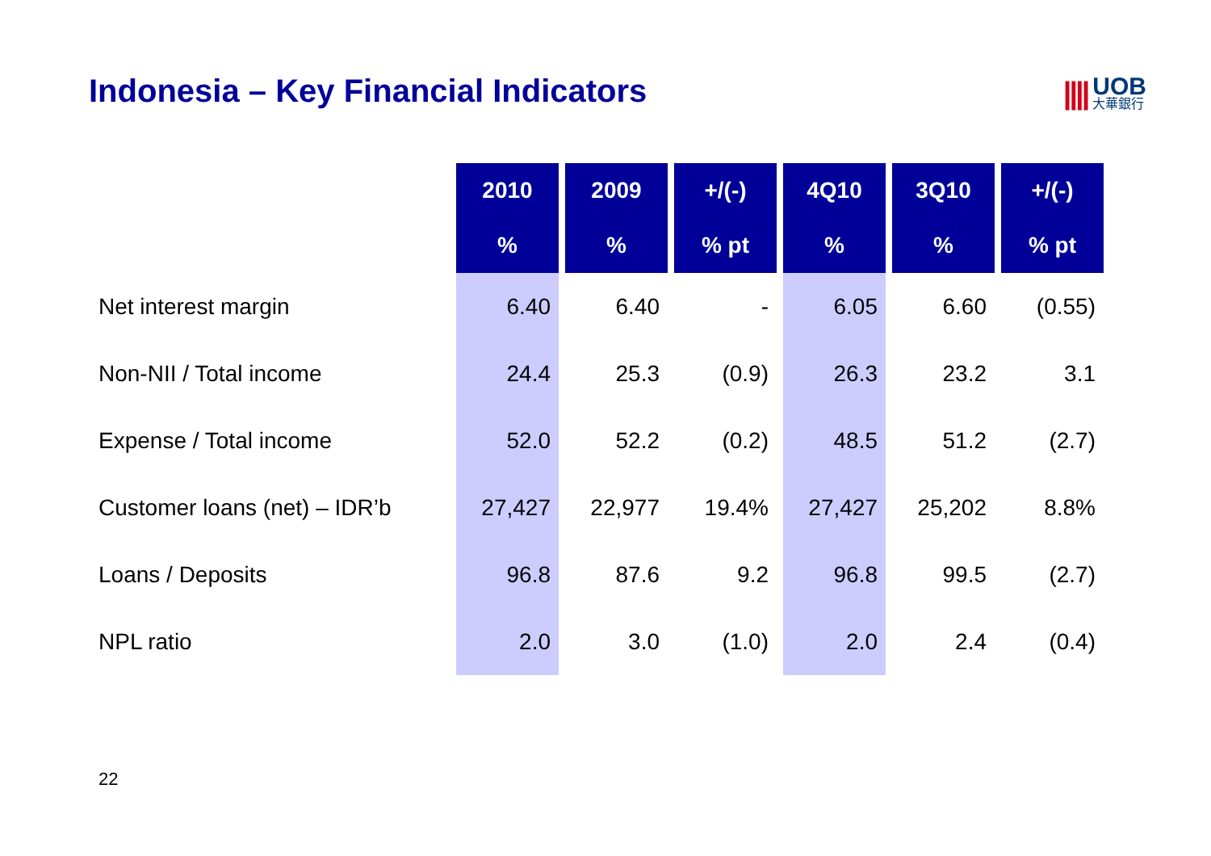Indonesia – Key Financial Indicators
||||
UOB
大華銀行
| | 2010 | 2009 | +/(-) | 4Q10 | 3Q10 | +/(-) |
| --- | --- | --- | --- | --- | --- | --- |
| | % | % | % pt | % | % | % pt |
| Net interest margin | 6.40 | 6.40 | - | 6.05 | 6.60 | (0.55) |
| Non-NII / Total income | 24.4 | 25.3 | (0.9) | 26.3 | 23.2 | 3.1 |
| Expense / Total income | 52.0 | 52.2 | (0.2) | 48.5 | 51.2 | (2.7) |
| Customer loans (net) – IDR’b | 27,427 | 22,977 | 19.4% | 27,427 | 25,202 | 8.8% |
| Loans / Deposits | 96.8 | 87.6 | 9.2 | 96.8 | 99.5 | (2.7) |
| NPL ratio | 2.0 | 3.0 | (1.0) | 2.0 | 2.4 | (0.4) |
22